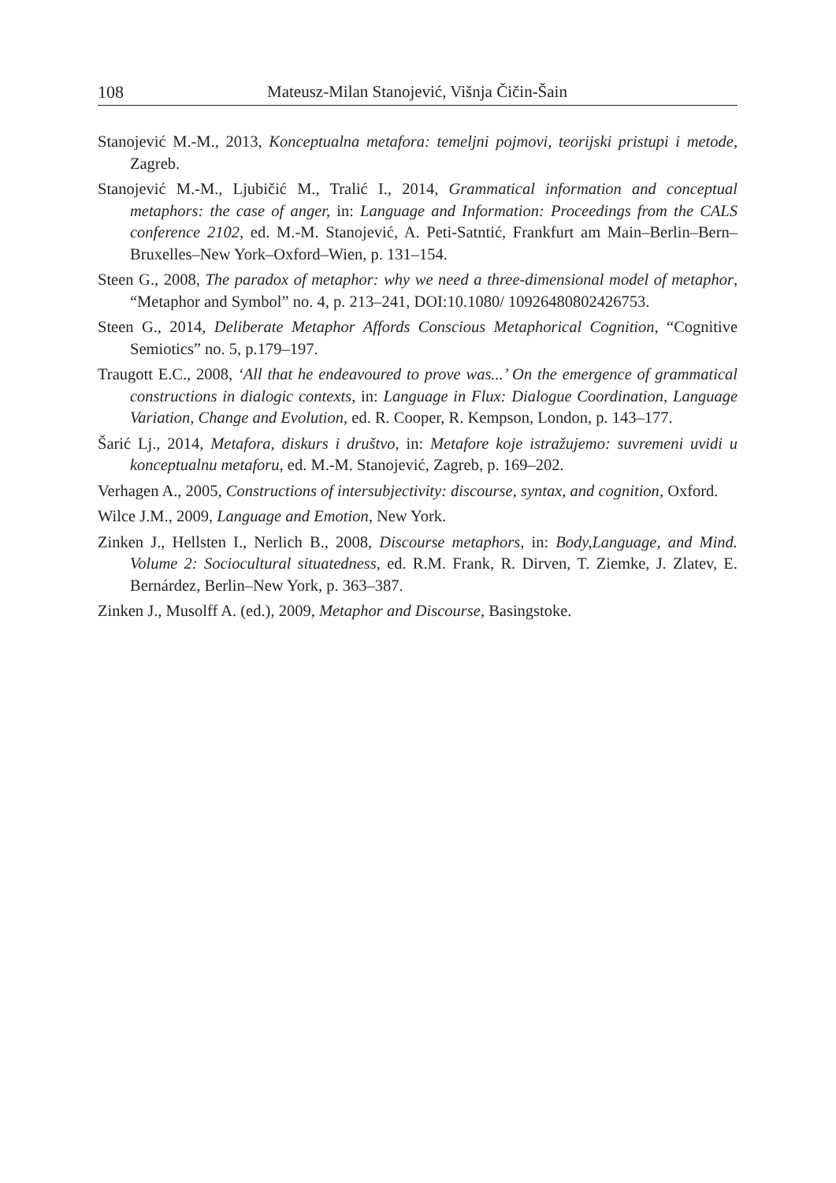108 Mateusz-Milan Stanojević, Višnja Čičin-Šain
Stanojević M.-M., 2013, Konceptualna metafora: temeljni pojmovi, teorijski pristupi i metode, Zagreb.
Stanojević M.-M., Ljubičić M., Tralić I., 2014, Grammatical information and conceptual metaphors: the case of anger, in: Language and Information: Proceedings from the CALS conference 2102, ed. M.-M. Stanojević, A. Peti-Satntić, Frankfurt am Main–Berlin–Bern–Bruxelles–New York–Oxford–Wien, p. 131–154.
Steen G., 2008, The paradox of metaphor: why we need a three-dimensional model of metaphor, “Metaphor and Symbol” no. 4, p. 213–241, DOI:10.1080/ 10926480802426753.
Steen G., 2014, Deliberate Metaphor Affords Conscious Metaphorical Cognition, “Cognitive Semiotics” no. 5, p.179–197.
Traugott E.C., 2008, ‘All that he endeavoured to prove was...’ On the emergence of grammatical constructions in dialogic contexts, in: Language in Flux: Dialogue Coordination, Language Variation, Change and Evolution, ed. R. Cooper, R. Kempson, London, p. 143–177.
Šarić Lj., 2014, Metafora, diskurs i društvo, in: Metafore koje istražujemo: suvremeni uvidi u konceptualnu metaforu, ed. M.-M. Stanojević, Zagreb, p. 169–202.
Verhagen A., 2005, Constructions of intersubjectivity: discourse, syntax, and cognition, Oxford.
Wilce J.M., 2009, Language and Emotion, New York.
Zinken J., Hellsten I., Nerlich B., 2008, Discourse metaphors, in: Body,Language, and Mind. Volume 2: Sociocultural situatedness, ed. R.M. Frank, R. Dirven, T. Ziemke, J. Zlatev, E. Bernárdez, Berlin–New York, p. 363–387.
Zinken J., Musolff A. (ed.), 2009, Metaphor and Discourse, Basingstoke.